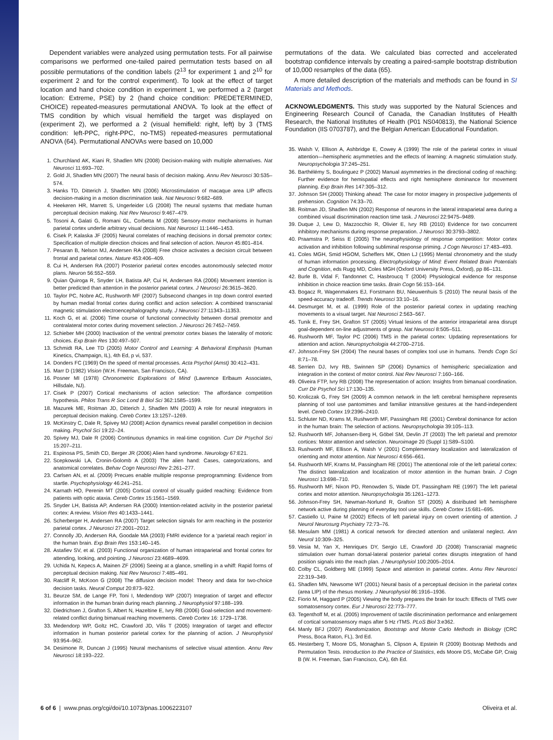Dependent variables were analyzed using permutation tests. For all pairwise comparisons we performed one-tailed paired permutation tests based on all possible permutations of the condition labels (2<sup>13</sup> for experiment 1 and 2<sup>10</sup> for experiment 2 and for the control experiment). To look at the effect of target location and hand choice condition in experiment 1, we performed a 2 (target location: Extreme, PSE) by 2 (hand choice condition: PREDETERMINED, CHOICE) repeated-measures permutational ANOVA. To look at the effect of TMS condition by which visual hemifield the target was displayed on (experiment 2), we performed a 2 (visual hemifield: right, left) by 3 (TMS condition: left-PPC, right-PPC, no-TMS) repeated-measures permutational ANOVA (64). Permutational ANOVAs were based on 10,000
1. Churchland AK, Kiani R, Shadlen MN (2008) Decision-making with multiple alternatives. Nat Neurosci 11:693–702.
2. Gold JI, Shadlen MN (2007) The neural basis of decision making. Annu Rev Neurosci 30:535–574.
3. Hanks TD, Ditterich J, Shadlen MN (2006) Microstimulation of macaque area LIP affects decision-making in a motion discrimination task. Nat Neurosci 9:682–689.
4. Heekeren HR, Marrett S, Ungerleider LG (2008) The neural systems that mediate human perceptual decision making. Nat Rev Neurosci 9:467–479.
5. Tosoni A, Galati G, Romani GL, Corbetta M (2008) Sensory-motor mechanisms in human parietal cortex underlie arbitrary visual decisions. Nat Neurosci 11:1446–1453.
6. Cisek P, Kalaska JF (2005) Neural correlates of reaching decisions in dorsal premotor cortex: Specification of multiple direction choices and final selection of action. Neuron 45:801–814.
7. Pesaran B, Nelson MJ, Andersen RA (2008) Free choice activates a decision circuit between frontal and parietal cortex. Nature 453:406–409.
8. Cui H, Andersen RA (2007) Posterior parietal cortex encodes autonomously selected motor plans. Neuron 56:552–559.
9. Quian Quiroga R, Snyder LH, Batista AP, Cui H, Andersen RA (2006) Movement intention is better predicted than attention in the posterior parietal cortex. J Neurosci 26:3615–3620.
10. Taylor PC, Nobre AC, Rushworth MF (2007) Subsecond changes in top down control exerted by human medial frontal cortex during conflict and action selection: A combined transcranial magnetic stimulation electroencephalography study. J Neurosci 27:11343–11353.
11. Koch G, et al. (2006) Time course of functional connectivity between dorsal premotor and contralateral motor cortex during movement selection. J Neurosci 26:7452–7459.
12. Schieber MH (2000) Inactivation of the ventral premotor cortex biases the laterality of motoric choices. Exp Brain Res 130:497–507.
13. Schmidt RA, Lee TD (2005) Motor Control and Learning: A Behavioral Emphasis (Human Kinetics, Champaign, IL), 4th Ed, p vi, 537.
14. Donders FC (1969) On the speed of mental processes. Acta Psychol (Amst) 30:412–431.
15. Marr D (1982) Vision (W.H. Freeman, San Francisco, CA).
16. Posner MI (1978) Chronometric Explorations of Mind (Lawrence Erlbaum Associates, Hillsdale, NJ).
17. Cisek P (2007) Cortical mechanisms of action selection: The affordance competition hypothesis. Philos Trans R Soc Lond B Biol Sci 362:1585–1599.
18. Mazurek ME, Roitman JD, Ditterich J, Shadlen MN (2003) A role for neural integrators in perceptual decision making. Cereb Cortex 13:1257–1269.
19. McKinstry C, Dale R, Spivey MJ (2008) Action dynamics reveal parallel competition in decision making. Psychol Sci 19:22–24.
20. Spivey MJ, Dale R (2006) Continuous dynamics in real-time cognition. Curr Dir Psychol Sci 15:207–211.
21. Espinosa PS, Smith CD, Berger JR (2006) Alien hand syndrome. Neurology 67:E21.
22. Scepkowski LA, Cronin-Golomb A (2003) The alien hand: Cases, categorizations, and anatomical correlates. Behav Cogn Neurosci Rev 2:261–277.
23. Carlsen AN, et al. (2009) Precues enable multiple response preprogramming: Evidence from startle. Psychophysiology 46:241–251.
24. Karnath HO, Perenin MT (2005) Cortical control of visually guided reaching: Evidence from patients with optic ataxia. Cereb Cortex 15:1561–1569.
25. Snyder LH, Batista AP, Andersen RA (2000) Intention-related activity in the posterior parietal cortex: A review. Vision Res 40:1433–1441.
26. Scherberger H, Andersen RA (2007) Target selection signals for arm reaching in the posterior parietal cortex. J Neurosci 27:2001–2012.
27. Connolly JD, Andersen RA, Goodale MA (2003) FMRI evidence for a ‘parietal reach region’ in the human brain. Exp Brain Res 153:140–145.
28. Astafiev SV, et al. (2003) Functional organization of human intraparietal and frontal cortex for attending, looking, and pointing. J Neurosci 23:4689–4699.
29. Uchida N, Kepecs A, Mainen ZF (2006) Seeing at a glance, smelling in a whiff: Rapid forms of perceptual decision making. Nat Rev Neurosci 7:485–491.
30. Ratcliff R, McKoon G (2008) The diffusion decision model: Theory and data for two-choice decision tasks. Neural Comput 20:873–922.
31. Beurze SM, de Lange FP, Toni I, Medendorp WP (2007) Integration of target and effector information in the human brain during reach planning. J Neurophysiol 97:188–199.
32. Diedrichsen J, Grafton S, Albert N, Hazeltine E, Ivry RB (2006) Goal-selection and movement-related conflict during bimanual reaching movements. Cereb Cortex 16: 1729–1738.
33. Medendorp WP, Goltz HC, Crawford JD, Vilis T (2005) Integration of target and effector information in human posterior parietal cortex for the planning of action. J Neurophysiol 93:954–962.
34. Desimone R, Duncan J (1995) Neural mechanisms of selective visual attention. Annu Rev Neurosci 18:193–222.
permutations of the data. We calculated bias corrected and accelerated bootstrap confidence intervals by creating a paired-sample bootstrap distribution of 10,000 resamples of the data (65).
A more detailed description of the materials and methods can be found in SI Materials and Methods.
ACKNOWLEDGMENTS. This study was supported by the Natural Sciences and Engineering Research Council of Canada, the Canadian Institutes of Health Research, the National Institutes of Health (P01 NS040813), the National Science Foundation (IIS 0703787), and the Belgian American Educational Foundation.
35. Walsh V, Ellison A, Ashbridge E, Cowey A (1999) The role of the parietal cortex in visual attention—hemispheric asymmetries and the effects of learning: A magnetic stimulation study. Neuropsychologia 37:245–251.
36. Barthélémy S, Boulinguez P (2002) Manual asymmetries in the directional coding of reaching: Further evidence for hemispatial effects and right hemisphere dominance for movement planning. Exp Brain Res 147:305–312.
37. Johnson SH (2000) Thinking ahead: The case for motor imagery in prospective judgements of prehension. Cognition 74:33–70.
38. Roitman JD, Shadlen MN (2002) Response of neurons in the lateral intraparietal area during a combined visual discrimination reaction time task. J Neurosci 22:9475–9489.
39. Duque J, Lew D, Mazzocchio R, Olivier E, Ivry RB (2010) Evidence for two concurrent inhibitory mechanisms during response preparation. J Neurosci 30:3793–3802.
40. Praamstra P, Seiss E (2005) The neurophysiology of response competition: Motor cortex activation and inhibition following subliminal response priming. J Cogn Neurosci 17:483–493.
41. Coles MGH, Smid HGOM, Scheffers MK, Otten LJ (1995) Mental chronometry and the study of human information processing. Electrophysiology of Mind: Event Related Brain Potentials and Cognition, eds Rugg MD, Coles MGH (Oxford University Press, Oxford), pp 86–131.
42. Burle B, Vidal F, Tandonnet C, Hasbroucq T (2004) Physiological evidence for response inhibition in choice reaction time tasks. Brain Cogn 56:153–164.
43. Bogacz R, Wagenmakers EJ, Forstmann BU, Nieuwenhuis S (2010) The neural basis of the speed-accuracy tradeoff. Trends Neurosci 33:10–16.
44. Desmurget M, et al. (1999) Role of the posterior parietal cortex in updating reaching movements to a visual target. Nat Neurosci 2:563–567.
45. Tunik E, Frey SH, Grafton ST (2005) Virtual lesions of the anterior intraparietal area disrupt goal-dependent on-line adjustments of grasp. Nat Neurosci 8:505–511.
46. Rushworth MF, Taylor PC (2006) TMS in the parietal cortex: Updating representations for attention and action. Neuropsychologia 44:2700–2716.
47. Johnson-Frey SH (2004) The neural bases of complex tool use in humans. Trends Cogn Sci 8:71–78.
48. Serrien DJ, Ivry RB, Swinnen SP (2006) Dynamics of hemispheric specialization and integration in the context of motor control. Nat Rev Neurosci 7:160–166.
49. Oliveira FTP, Ivry RB (2008) The representation of action: Insights from bimanual coordination. Curr Dir Psychol Sci 17:130–135.
50. Kroliczak G, Frey SH (2009) A common network in the left cerebral hemisphere represents planning of tool use pantomimes and familiar intransitive gestures at the hand-independent level. Cereb Cortex 19:2396–2410.
51. Schluter ND, Krams M, Rushworth MF, Passingham RE (2001) Cerebral dominance for action in the human brain: The selection of actions. Neuropsychologia 39:105–113.
52. Rushworth MF, Johansen-Berg H, Göbel SM, Devlin JT (2003) The left parietal and premotor cortices: Motor attention and selection. Neuroimage 20 (Suppl 1):S89–S100.
53. Rushworth MF, Ellison A, Walsh V (2001) Complementary localization and lateralization of orienting and motor attention. Nat Neurosci 4:656–661.
54. Rushworth MF, Krams M, Passingham RE (2001) The attentional role of the left parietal cortex: The distinct lateralization and localization of motor attention in the human brain. J Cogn Neurosci 13:698–710.
55. Rushworth MF, Nixon PD, Renowden S, Wade DT, Passingham RE (1997) The left parietal cortex and motor attention. Neuropsychologia 35:1261–1273.
56. Johnson-Frey SH, Newman-Norlund R, Grafton ST (2005) A distributed left hemisphere network active during planning of everyday tool use skills. Cereb Cortex 15:681–695.
57. Castiello U, Paine M (2002) Effects of left parietal injury on covert orienting of attention. J Neurol Neurosurg Psychiatry 72:73–76.
58. Mesulam MM (1981) A cortical network for directed attention and unilateral neglect. Ann Neurol 10:309–325.
59. Vesia M, Yan X, Henriques DY, Sergio LE, Crawford JD (2008) Transcranial magnetic stimulation over human dorsal-lateral posterior parietal cortex disrupts integration of hand position signals into the reach plan. J Neurophysiol 100:2005–2014.
60. Colby CL, Goldberg ME (1999) Space and attention in parietal cortex. Annu Rev Neurosci 22:319–349.
61. Shadlen MN, Newsome WT (2001) Neural basis of a perceptual decision in the parietal cortex (area LIP) of the rhesus monkey. J Neurophysiol 86:1916–1936.
62. Fiorio M, Haggard P (2005) Viewing the body prepares the brain for touch: Effects of TMS over somatosensory cortex. Eur J Neurosci 22:773–777.
63. Tegenthoff M, et al. (2005) Improvement of tactile discrimination performance and enlargement of cortical somatosensory maps after 5 Hz rTMS. PLoS Biol 3:e362.
64. Manly BFJ (2007) Randomization, Bootstrap and Monte Carlo Methods in Biology (CRC Press, Boca Raton, FL), 3rd Ed.
65. Hesterberg T, Moore DS, Monaghan S, Clipson A, Epstein R (2009) Bootsrap Methods and Permutation Tests. Introduction to the Practice of Statistics, eds Moore DS, McCabe GP, Craig B (W. H. Freeman, San Francisco, CA), 6th Ed.
6 of 6 | www.pnas.org/cgi/doi/10.1073/pnas.1006223107 Oliveira et al.